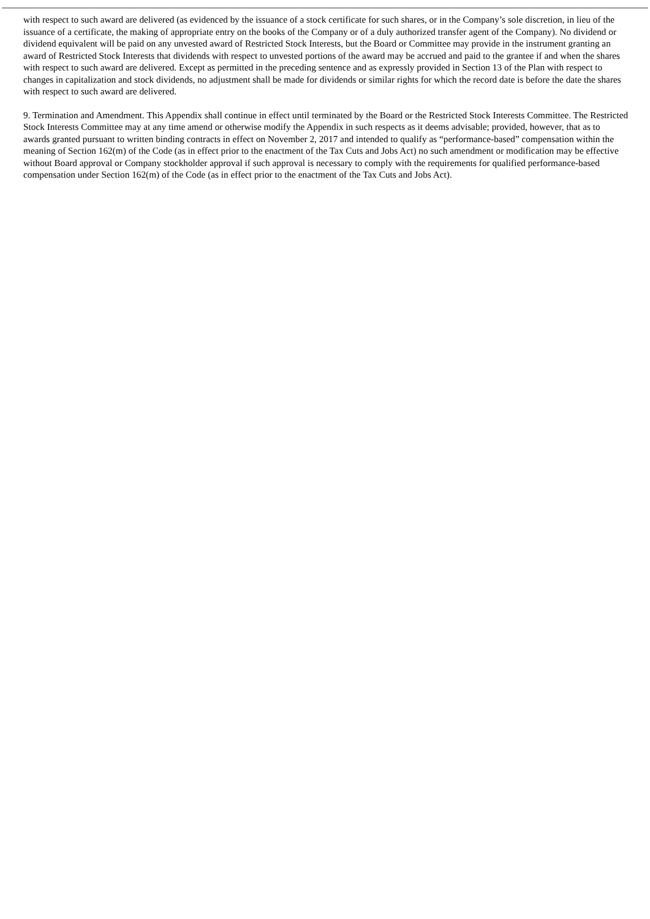with respect to such award are delivered (as evidenced by the issuance of a stock certificate for such shares, or in the Company’s sole discretion, in lieu of the issuance of a certificate, the making of appropriate entry on the books of the Company or of a duly authorized transfer agent of the Company). No dividend or dividend equivalent will be paid on any unvested award of Restricted Stock Interests, but the Board or Committee may provide in the instrument granting an award of Restricted Stock Interests that dividends with respect to unvested portions of the award may be accrued and paid to the grantee if and when the shares with respect to such award are delivered. Except as permitted in the preceding sentence and as expressly provided in Section 13 of the Plan with respect to changes in capitalization and stock dividends, no adjustment shall be made for dividends or similar rights for which the record date is before the date the shares with respect to such award are delivered.
9. Termination and Amendment. This Appendix shall continue in effect until terminated by the Board or the Restricted Stock Interests Committee. The Restricted Stock Interests Committee may at any time amend or otherwise modify the Appendix in such respects as it deems advisable; provided, however, that as to awards granted pursuant to written binding contracts in effect on November 2, 2017 and intended to qualify as “performance-based” compensation within the meaning of Section 162(m) of the Code (as in effect prior to the enactment of the Tax Cuts and Jobs Act) no such amendment or modification may be effective without Board approval or Company stockholder approval if such approval is necessary to comply with the requirements for qualified performance-based compensation under Section 162(m) of the Code (as in effect prior to the enactment of the Tax Cuts and Jobs Act).